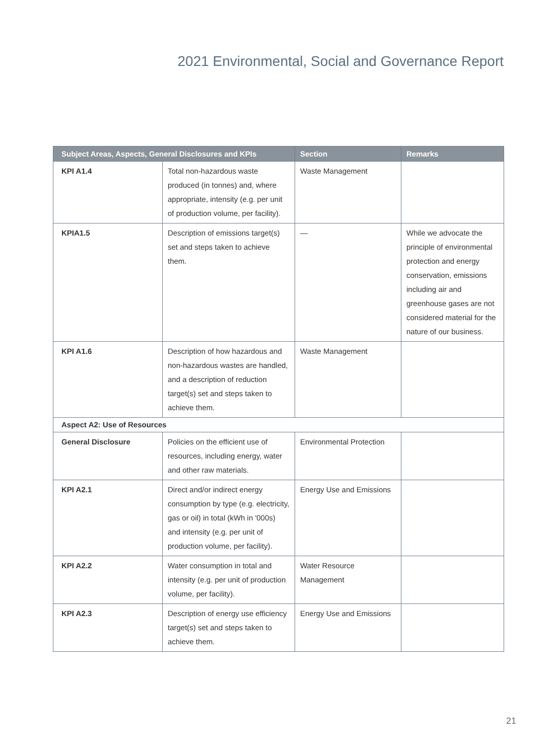2021 Environmental, Social and Governance Report
| Subject Areas, Aspects, General Disclosures and KPIs | | Section | Remarks |
| --- | --- | --- | --- |
| KPI A1.4 | Total non-hazardous waste produced (in tonnes) and, where appropriate, intensity (e.g. per unit of production volume, per facility). | Waste Management | |
| KPIA1.5 | Description of emissions target(s) set and steps taken to achieve them. | — | While we advocate the principle of environmental protection and energy conservation, emissions including air and greenhouse gases are not considered material for the nature of our business. |
| KPI A1.6 | Description of how hazardous and non-hazardous wastes are handled, and a description of reduction target(s) set and steps taken to achieve them. | Waste Management | |
| Aspect A2: Use of Resources | | | |
| General Disclosure | Policies on the efficient use of resources, including energy, water and other raw materials. | Environmental Protection | |
| KPI A2.1 | Direct and/or indirect energy consumption by type (e.g. electricity, gas or oil) in total (kWh in '000s) and intensity (e.g. per unit of production volume, per facility). | Energy Use and Emissions | |
| KPI A2.2 | Water consumption in total and intensity (e.g. per unit of production volume, per facility). | Water Resource Management | |
| KPI A2.3 | Description of energy use efficiency target(s) set and steps taken to achieve them. | Energy Use and Emissions | |
21